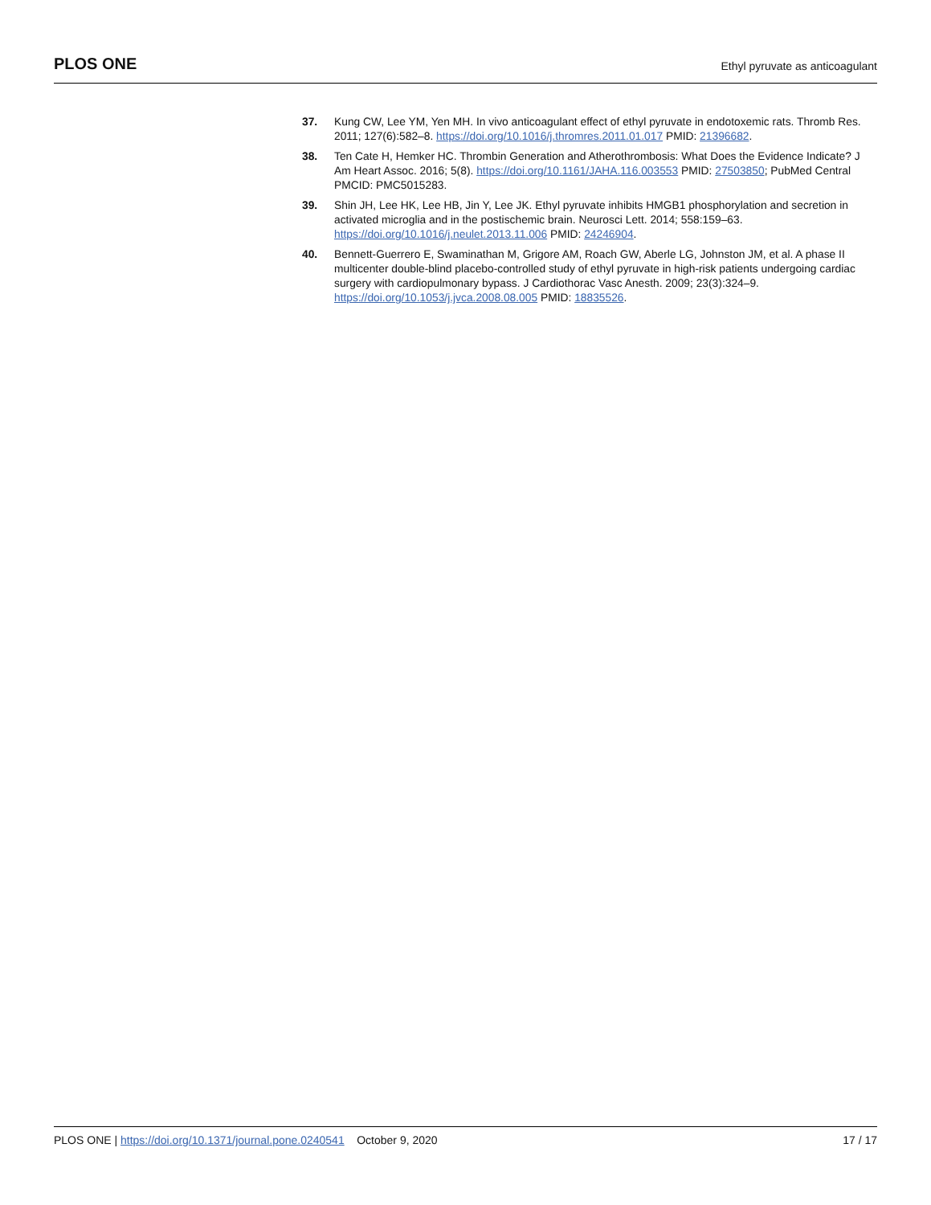PLOS ONE
Ethyl pyruvate as anticoagulant
37. Kung CW, Lee YM, Yen MH. In vivo anticoagulant effect of ethyl pyruvate in endotoxemic rats. Thromb Res. 2011; 127(6):582–8. https://doi.org/10.1016/j.thromres.2011.01.017 PMID: 21396682.
38. Ten Cate H, Hemker HC. Thrombin Generation and Atherothrombosis: What Does the Evidence Indicate? J Am Heart Assoc. 2016; 5(8). https://doi.org/10.1161/JAHA.116.003553 PMID: 27503850; PubMed Central PMCID: PMC5015283.
39. Shin JH, Lee HK, Lee HB, Jin Y, Lee JK. Ethyl pyruvate inhibits HMGB1 phosphorylation and secretion in activated microglia and in the postischemic brain. Neurosci Lett. 2014; 558:159–63. https://doi.org/10.1016/j.neulet.2013.11.006 PMID: 24246904.
40. Bennett-Guerrero E, Swaminathan M, Grigore AM, Roach GW, Aberle LG, Johnston JM, et al. A phase II multicenter double-blind placebo-controlled study of ethyl pyruvate in high-risk patients undergoing cardiac surgery with cardiopulmonary bypass. J Cardiothorac Vasc Anesth. 2009; 23(3):324–9. https://doi.org/10.1053/j.jvca.2008.08.005 PMID: 18835526.
PLOS ONE | https://doi.org/10.1371/journal.pone.0240541 October 9, 2020
17 / 17